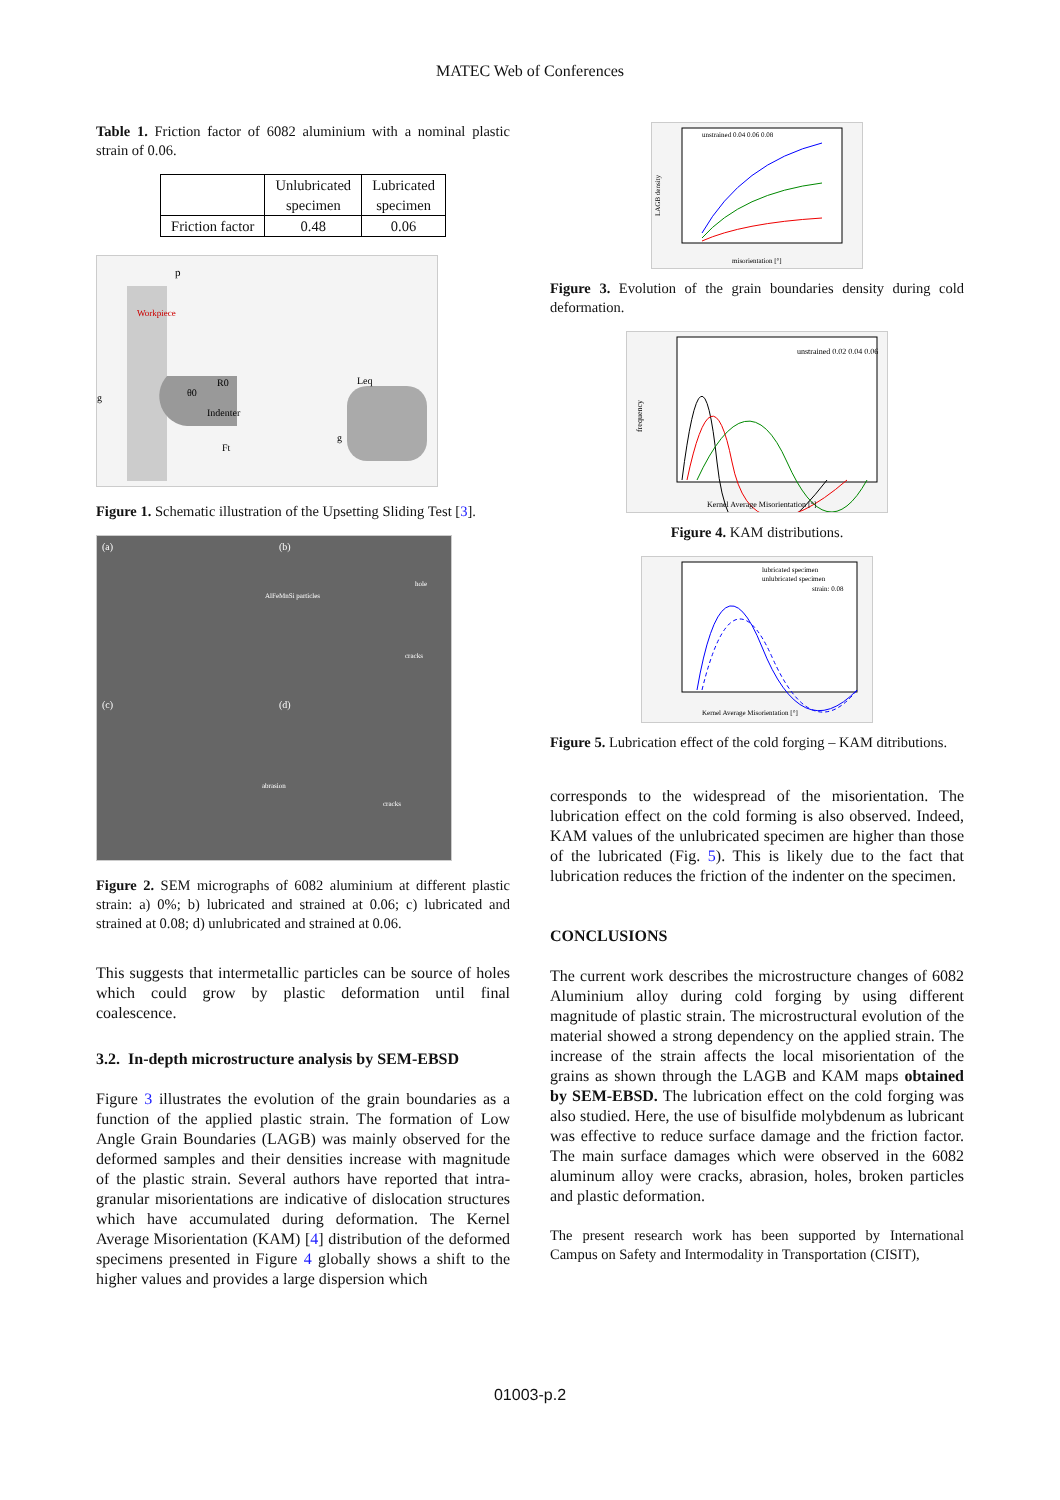MATEC Web of Conferences
Table 1. Friction factor of 6082 aluminium with a nominal plastic strain of 0.06.
| | Unlubricated specimen | Lubricated specimen |
| --- | --- | --- |
| Friction factor | 0.48 | 0.06 |
Indenter
p
R0
θ0
g
Ft
Leq
g
Workpiece
Figure 1. Schematic illustration of the Upsetting Sliding Test [3].
(a)
(b)
(c)
(d)
AlFeMnSi particles
hole
cracks
abrasion
cracks
Figure 2. SEM micrographs of 6082 aluminium at different plastic strain: a) 0%; b) lubricated and strained at 0.06; c) lubricated and strained at 0.08; d) unlubricated and strained at 0.06.
This suggests that intermetallic particles can be source of holes which could grow by plastic deformation until final coalescence.
3.2. In-depth microstructure analysis by SEM-EBSD
Figure 3 illustrates the evolution of the grain boundaries as a function of the applied plastic strain. The formation of Low Angle Grain Boundaries (LAGB) was mainly observed for the deformed samples and their densities increase with magnitude of the plastic strain. Several authors have reported that intra-granular misorientations are indicative of dislocation structures which have accumulated during deformation. The Kernel Average Misorientation (KAM) [4] distribution of the deformed specimens presented in Figure 4 globally shows a shift to the higher values and provides a large dispersion which
unstrained 0.04 0.06 0.08
misorientation [°]
LAGB density
Figure 3. Evolution of the grain boundaries density during cold deformation.
unstrained 0.02 0.04 0.06
Kernel Average Misorientation [°]
frequency
Figure 4. KAM distributions.
lubricated specimen
unlubricated specimen
strain: 0.08
Kernel Average Misorientation [°]
Figure 5. Lubrication effect of the cold forging – KAM ditributions.
corresponds to the widespread of the misorientation. The lubrication effect on the cold forming is also observed. Indeed, KAM values of the unlubricated specimen are higher than those of the lubricated (Fig. 5). This is likely due to the fact that lubrication reduces the friction of the indenter on the specimen.
CONCLUSIONS
The current work describes the microstructure changes of 6082 Aluminium alloy during cold forging by using different magnitude of plastic strain. The microstructural evolution of the material showed a strong dependency on the applied strain. The increase of the strain affects the local misorientation of the grains as shown through the LAGB and KAM maps obtained by SEM-EBSD. The lubrication effect on the cold forging was also studied. Here, the use of bisulfide molybdenum as lubricant was effective to reduce surface damage and the friction factor. The main surface damages which were observed in the 6082 aluminum alloy were cracks, abrasion, holes, broken particles and plastic deformation.
The present research work has been supported by International Campus on Safety and Intermodality in Transportation (CISIT),
01003-p.2